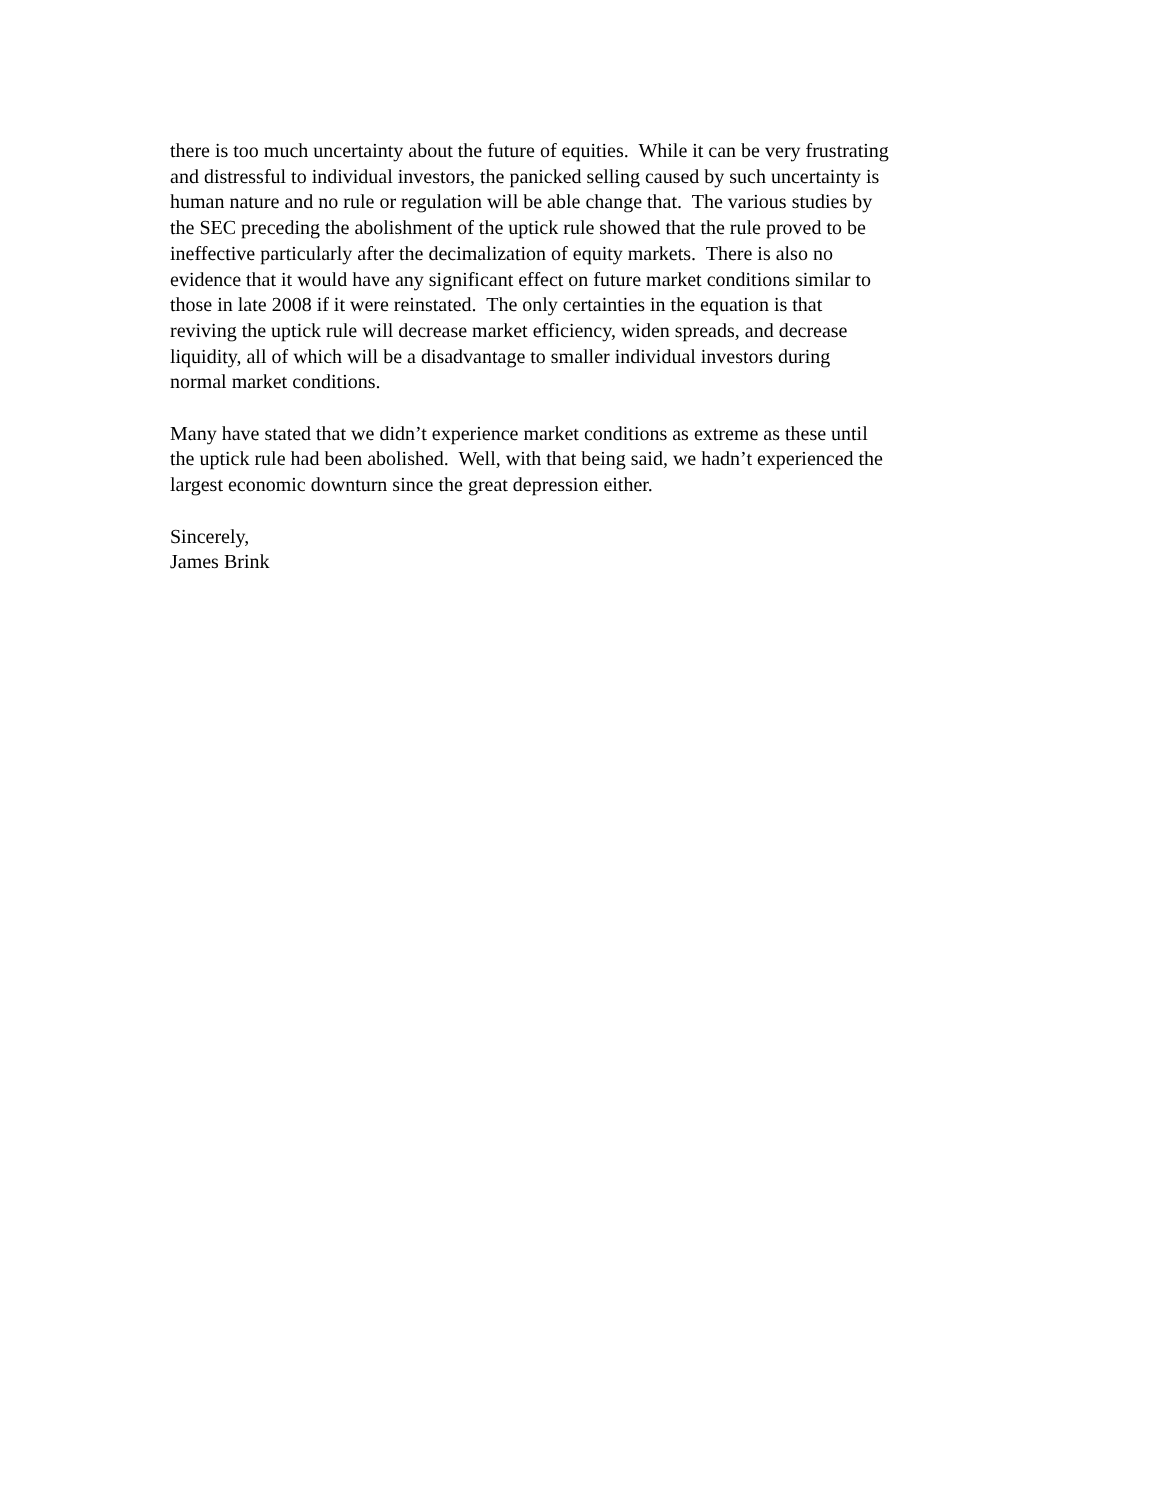there is too much uncertainty about the future of equities. While it can be very frustrating
and distressful to individual investors, the panicked selling caused by such uncertainty is
human nature and no rule or regulation will be able change that. The various studies by
the SEC preceding the abolishment of the uptick rule showed that the rule proved to be
ineffective particularly after the decimalization of equity markets. There is also no
evidence that it would have any significant effect on future market conditions similar to
those in late 2008 if it were reinstated. The only certainties in the equation is that
reviving the uptick rule will decrease market efficiency, widen spreads, and decrease
liquidity, all of which will be a disadvantage to smaller individual investors during
normal market conditions.
Many have stated that we didn’t experience market conditions as extreme as these until
the uptick rule had been abolished. Well, with that being said, we hadn’t experienced the
largest economic downturn since the great depression either.
Sincerely,
James Brink